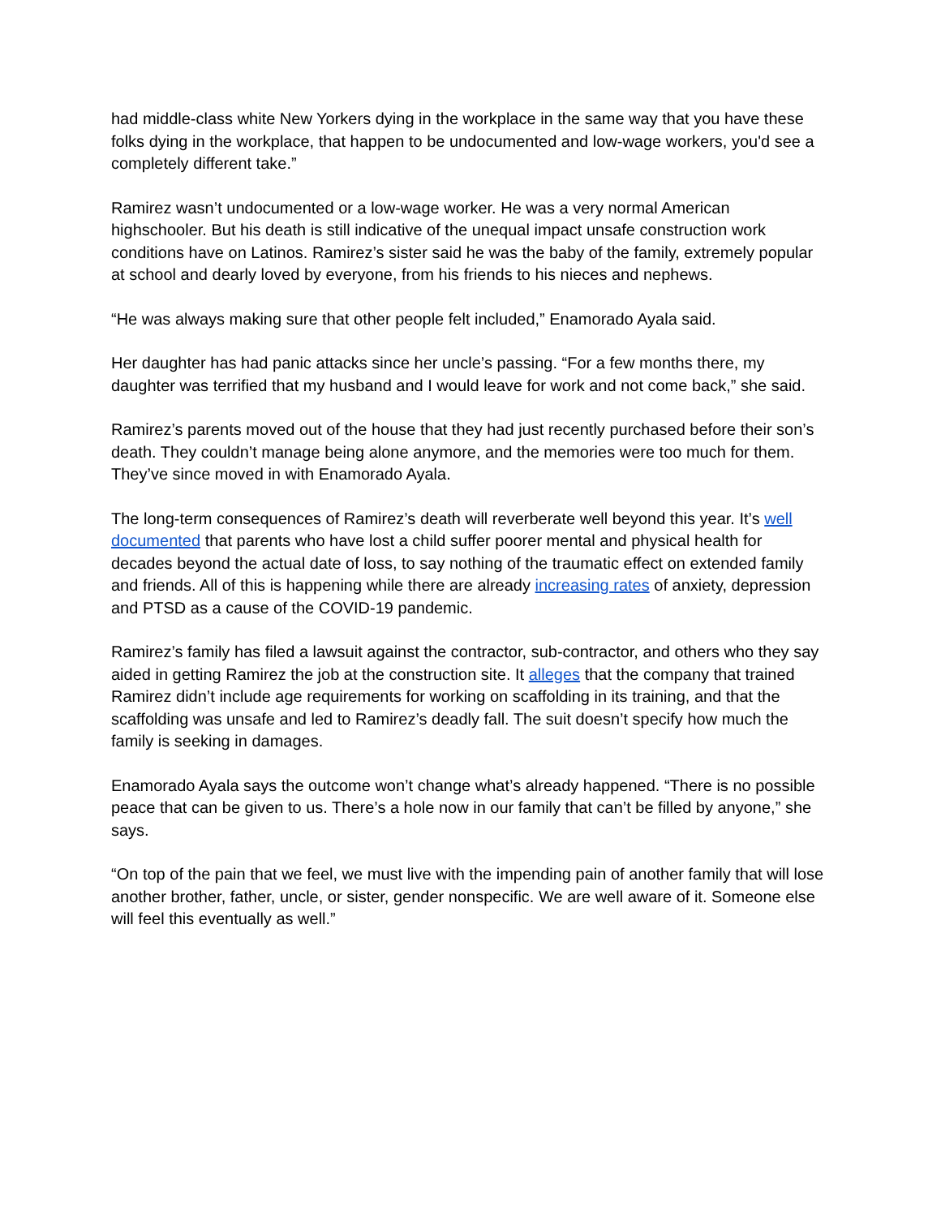had middle-class white New Yorkers dying in the workplace in the same way that you have these folks dying in the workplace, that happen to be undocumented and low-wage workers, you'd see a completely different take.”
Ramirez wasn’t undocumented or a low-wage worker. He was a very normal American highschooler. But his death is still indicative of the unequal impact unsafe construction work conditions have on Latinos. Ramirez’s sister said he was the baby of the family, extremely popular at school and dearly loved by everyone, from his friends to his nieces and nephews.
“He was always making sure that other people felt included,” Enamorado Ayala said.
Her daughter has had panic attacks since her uncle’s passing. “For a few months there, my daughter was terrified that my husband and I would leave for work and not come back,” she said.
Ramirez’s parents moved out of the house that they had just recently purchased before their son’s death. They couldn’t manage being alone anymore, and the memories were too much for them. They’ve since moved in with Enamorado Ayala.
The long-term consequences of Ramirez’s death will reverberate well beyond this year. It’s well documented that parents who have lost a child suffer poorer mental and physical health for decades beyond the actual date of loss, to say nothing of the traumatic effect on extended family and friends. All of this is happening while there are already increasing rates of anxiety, depression and PTSD as a cause of the COVID-19 pandemic.
Ramirez’s family has filed a lawsuit against the contractor, sub-contractor, and others who they say aided in getting Ramirez the job at the construction site. It alleges that the company that trained Ramirez didn’t include age requirements for working on scaffolding in its training, and that the scaffolding was unsafe and led to Ramirez’s deadly fall. The suit doesn’t specify how much the family is seeking in damages.
Enamorado Ayala says the outcome won’t change what’s already happened. “There is no possible peace that can be given to us. There’s a hole now in our family that can’t be filled by anyone,” she says.
“On top of the pain that we feel, we must live with the impending pain of another family that will lose another brother, father, uncle, or sister, gender nonspecific. We are well aware of it. Someone else will feel this eventually as well.”